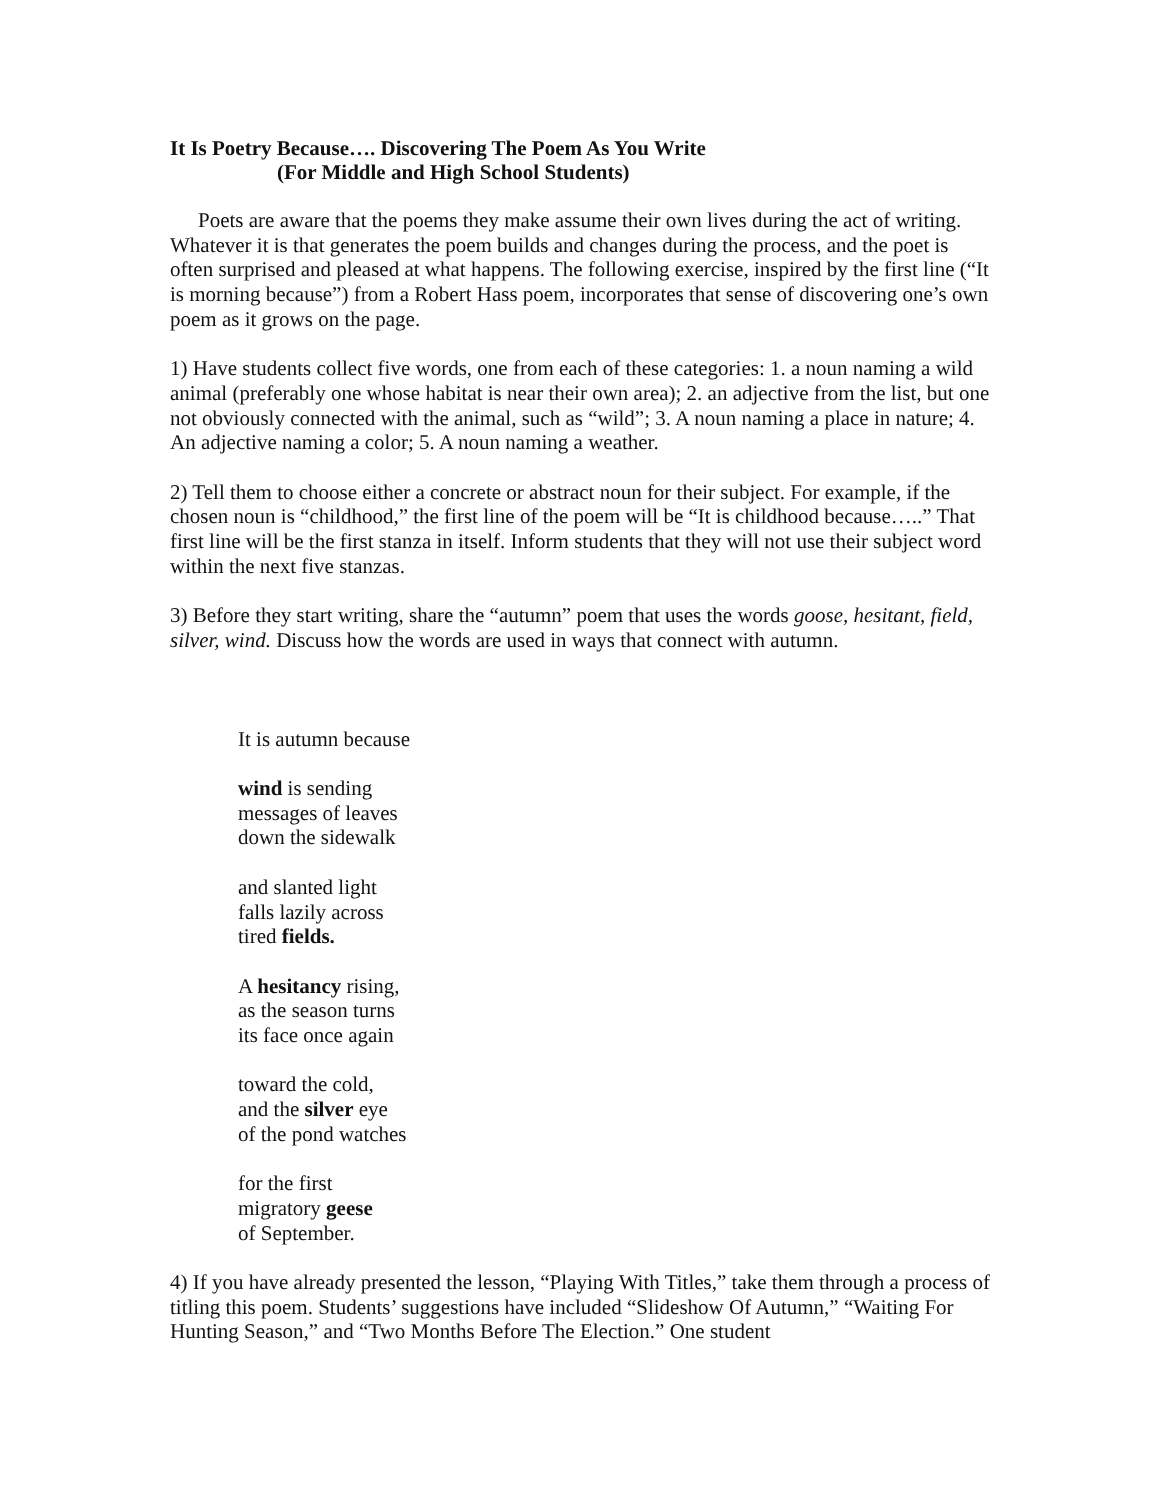It Is Poetry Because…. Discovering The Poem As You Write
(For Middle and High School Students)
Poets are aware that the poems they make assume their own lives during the act of writing. Whatever it is that generates the poem builds and changes during the process, and the poet is often surprised and pleased at what happens. The following exercise, inspired by the first line (“It is morning because”) from a Robert Hass poem, incorporates that sense of discovering one’s own poem as it grows on the page.
1) Have students collect five words, one from each of these categories: 1. a noun naming a wild animal (preferably one whose habitat is near their own area); 2. an adjective from the list, but one not obviously connected with the animal, such as “wild”; 3. A noun naming a place in nature; 4. An adjective naming a color; 5. A noun naming a weather.
2) Tell them to choose either a concrete or abstract noun for their subject. For example, if the chosen noun is “childhood,” the first line of the poem will be “It is childhood because…..” That first line will be the first stanza in itself. Inform students that they will not use their subject word within the next five stanzas.
3) Before they start writing, share the “autumn” poem that uses the words goose, hesitant, field, silver, wind. Discuss how the words are used in ways that connect with autumn.
It is autumn because
wind is sending
messages of leaves
down the sidewalk
and slanted light
falls lazily across
tired fields.
A hesitancy rising,
as the season turns
its face once again
toward the cold,
and the silver eye
of the pond watches
for the first
migratory geese
of September.
4) If you have already presented the lesson, “Playing With Titles,” take them through a process of titling this poem. Students’ suggestions have included “Slideshow Of Autumn,” “Waiting For Hunting Season,” and “Two Months Before The Election.” One student